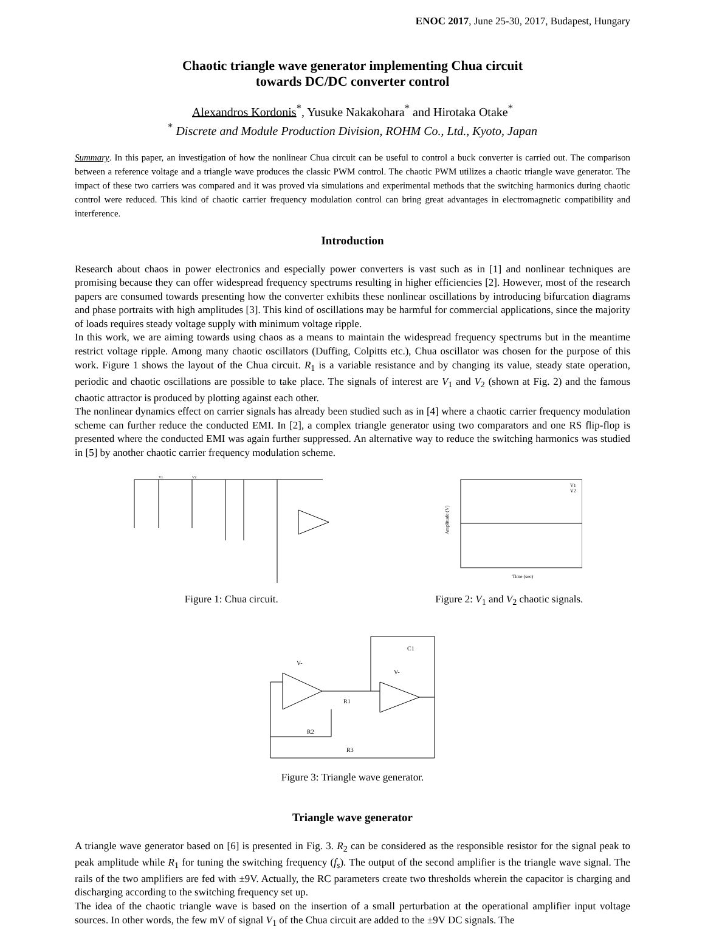ENOC 2017, June 25-30, 2017, Budapest, Hungary
Chaotic triangle wave generator implementing Chua circuit
towards DC/DC converter control
Alexandros Kordonis<sup>*</sup>, Yusuke Nakakohara<sup>*</sup> and Hirotaka Otake<sup>*</sup>
<sup>*</sup> Discrete and Module Production Division, ROHM Co., Ltd., Kyoto, Japan
Summary. In this paper, an investigation of how the nonlinear Chua circuit can be useful to control a buck converter is carried out. The comparison between a reference voltage and a triangle wave produces the classic PWM control. The chaotic PWM utilizes a chaotic triangle wave generator. The impact of these two carriers was compared and it was proved via simulations and experimental methods that the switching harmonics during chaotic control were reduced. This kind of chaotic carrier frequency modulation control can bring great advantages in electromagnetic compatibility and interference.
Introduction
Research about chaos in power electronics and especially power converters is vast such as in [1] and nonlinear techniques are promising because they can offer widespread frequency spectrums resulting in higher efficiencies [2]. However, most of the research papers are consumed towards presenting how the converter exhibits these nonlinear oscillations by introducing bifurcation diagrams and phase portraits with high amplitudes [3]. This kind of oscillations may be harmful for commercial applications, since the majority of loads requires steady voltage supply with minimum voltage ripple.
In this work, we are aiming towards using chaos as a means to maintain the widespread frequency spectrums but in the meantime restrict voltage ripple. Among many chaotic oscillators (Duffing, Colpitts etc.), Chua oscillator was chosen for the purpose of this work. Figure 1 shows the layout of the Chua circuit. R<sub>1</sub> is a variable resistance and by changing its value, steady state operation, periodic and chaotic oscillations are possible to take place. The signals of interest are V<sub>1</sub> and V<sub>2</sub> (shown at Fig. 2) and the famous chaotic attractor is produced by plotting against each other.
The nonlinear dynamics effect on carrier signals has already been studied such as in [4] where a chaotic carrier frequency modulation scheme can further reduce the conducted EMI. In [2], a complex triangle generator using two comparators and one RS flip-flop is presented where the conducted EMI was again further suppressed. An alternative way to reduce the switching harmonics was studied in [5] by another chaotic carrier frequency modulation scheme.
V1
V2
Figure 1: Chua circuit.
Amplitude (V)
V1
V2
Time (sec)
Figure 2: V<sub>1</sub> and V<sub>2</sub> chaotic signals.
C1
R1
R2
R3
V-
V-
Figure 3: Triangle wave generator.
Triangle wave generator
A triangle wave generator based on [6] is presented in Fig. 3. R<sub>2</sub> can be considered as the responsible resistor for the signal peak to peak amplitude while R<sub>1</sub> for tuning the switching frequency (f<sub>s</sub>). The output of the second amplifier is the triangle wave signal. The rails of the two amplifiers are fed with ±9V. Actually, the RC parameters create two thresholds wherein the capacitor is charging and discharging according to the switching frequency set up.
The idea of the chaotic triangle wave is based on the insertion of a small perturbation at the operational amplifier input voltage sources. In other words, the few mV of signal V<sub>1</sub> of the Chua circuit are added to the ±9V DC signals. The